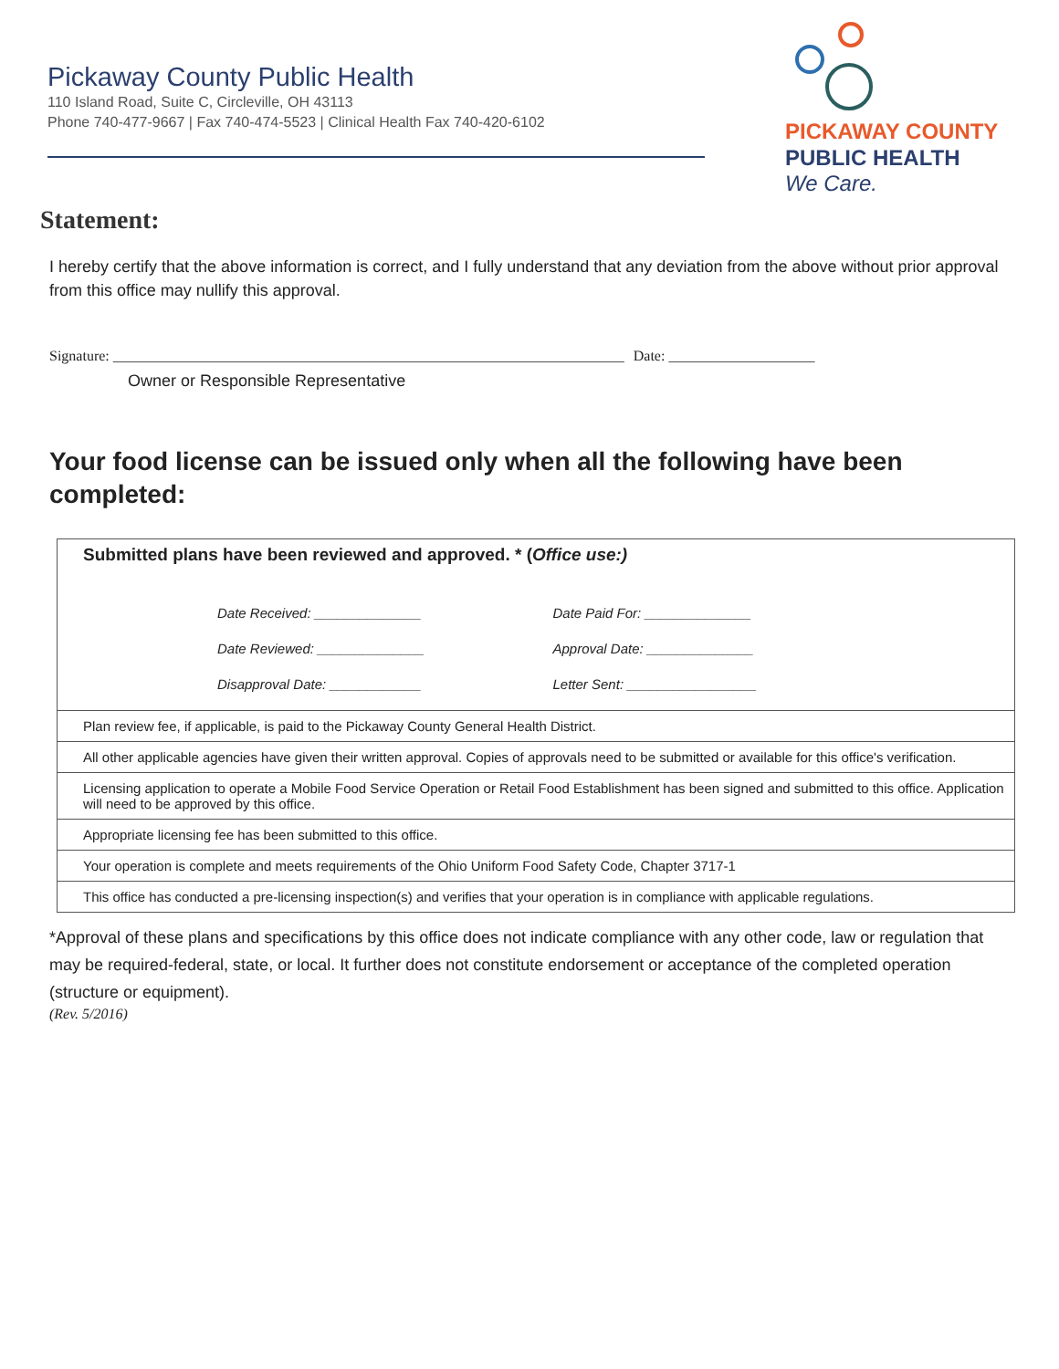Pickaway County Public Health
110 Island Road, Suite C, Circleville, OH 43113
Phone 740-477-9667 | Fax 740-474-5523 | Clinical Health Fax 740-420-6102
PICKAWAY COUNTY
PUBLIC HEALTH
We Care.
Statement:
I hereby certify that the above information is correct, and I fully understand that any deviation from the above without prior approval from this office may nullify this approval.
Signature: ______________________________________________________________________ Date: ____________________
Owner or Responsible Representative
Your food license can be issued only when all the following have been completed:
| Submitted plans have been reviewed and approved. * ( Office use:) Date Received: ______________ Date Paid For: ______________ Date Reviewed: ______________ Approval Date: ______________ Disapproval Date: ____________ Letter Sent: _________________ |
| Plan review fee, if applicable, is paid to the Pickaway County General Health District. |
| All other applicable agencies have given their written approval. Copies of approvals need to be submitted or available for this office's verification. |
| Licensing application to operate a Mobile Food Service Operation or Retail Food Establishment has been signed and submitted to this office. Application will need to be approved by this office. |
| Appropriate licensing fee has been submitted to this office. |
| Your operation is complete and meets requirements of the Ohio Uniform Food Safety Code, Chapter 3717-1 |
| This office has conducted a pre-licensing inspection(s) and verifies that your operation is in compliance with applicable regulations. |
*Approval of these plans and specifications by this office does not indicate compliance with any other code, law or regulation that may be required-federal, state, or local. It further does not constitute endorsement or acceptance of the completed operation (structure or equipment).
(Rev. 5/2016)